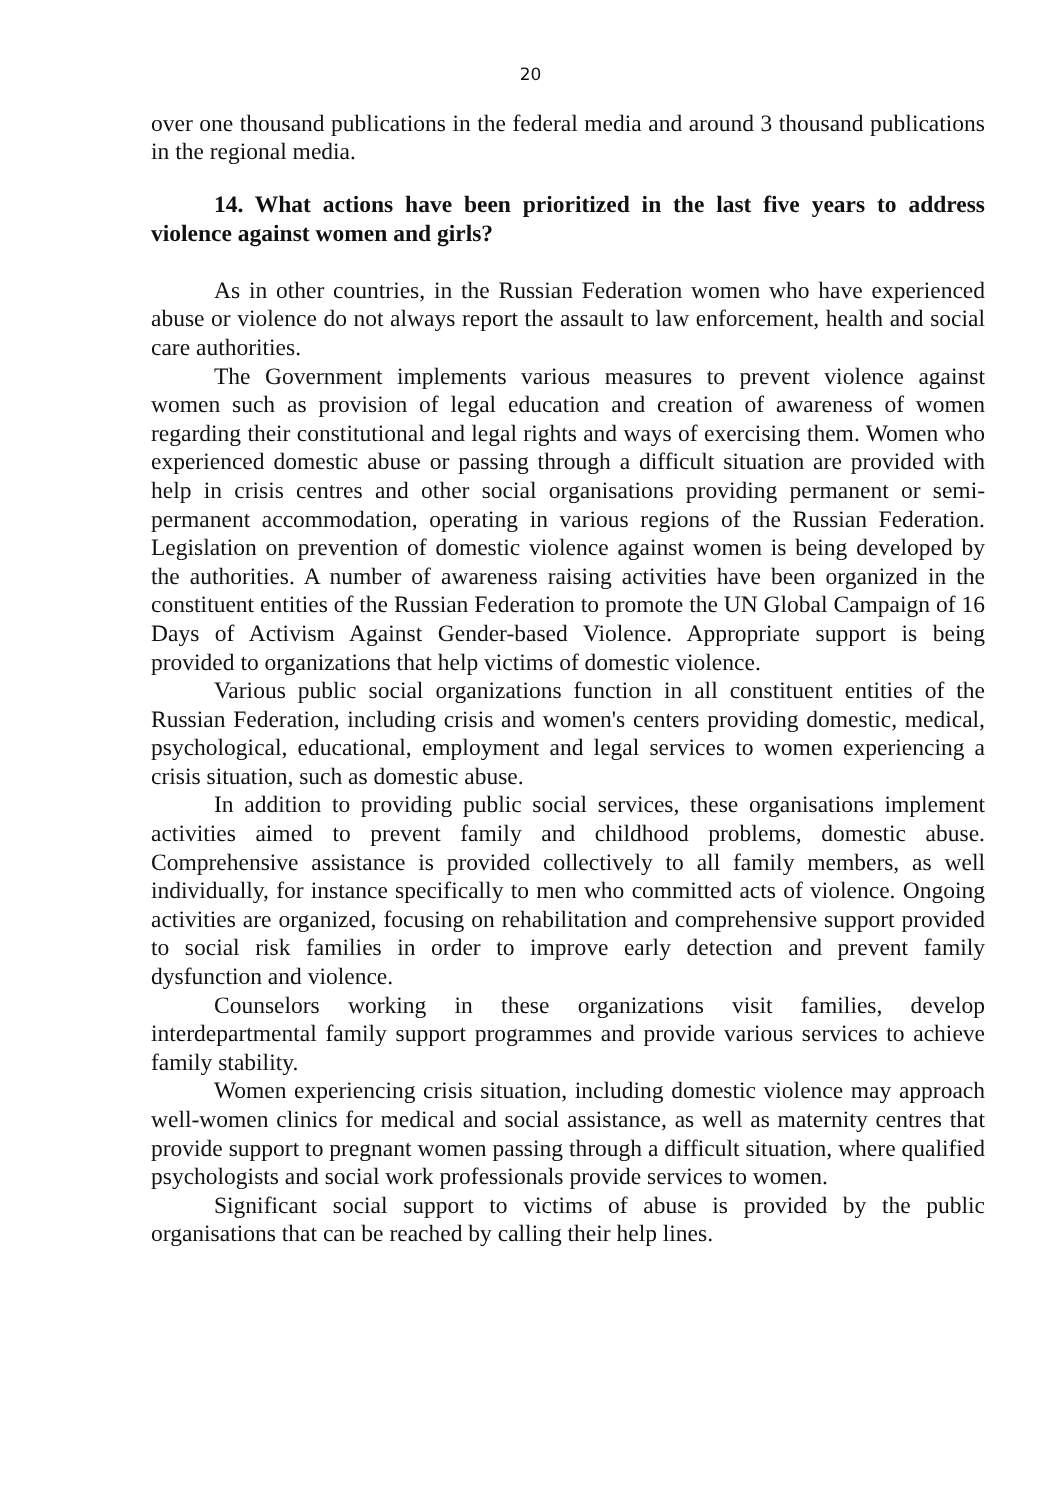20
over one thousand publications in the federal media and around 3 thousand publications in the regional media.
14. What actions have been prioritized in the last five years to address violence against women and girls?
As in other countries, in the Russian Federation women who have experienced abuse or violence do not always report the assault to law enforcement, health and social care authorities.
The Government implements various measures to prevent violence against women such as provision of legal education and creation of awareness of women regarding their constitutional and legal rights and ways of exercising them. Women who experienced domestic abuse or passing through a difficult situation are provided with help in crisis centres and other social organisations providing permanent or semi-permanent accommodation, operating in various regions of the Russian Federation. Legislation on prevention of domestic violence against women is being developed by the authorities. A number of awareness raising activities have been organized in the constituent entities of the Russian Federation to promote the UN Global Campaign of 16 Days of Activism Against Gender-based Violence. Appropriate support is being provided to organizations that help victims of domestic violence.
Various public social organizations function in all constituent entities of the Russian Federation, including crisis and women's centers providing domestic, medical, psychological, educational, employment and legal services to women experiencing a crisis situation, such as domestic abuse.
In addition to providing public social services, these organisations implement activities aimed to prevent family and childhood problems, domestic abuse. Comprehensive assistance is provided collectively to all family members, as well individually, for instance specifically to men who committed acts of violence. Ongoing activities are organized, focusing on rehabilitation and comprehensive support provided to social risk families in order to improve early detection and prevent family dysfunction and violence.
Counselors working in these organizations visit families, develop interdepartmental family support programmes and provide various services to achieve family stability.
Women experiencing crisis situation, including domestic violence may approach well-women clinics for medical and social assistance, as well as maternity centres that provide support to pregnant women passing through a difficult situation, where qualified psychologists and social work professionals provide services to women.
Significant social support to victims of abuse is provided by the public organisations that can be reached by calling their help lines.